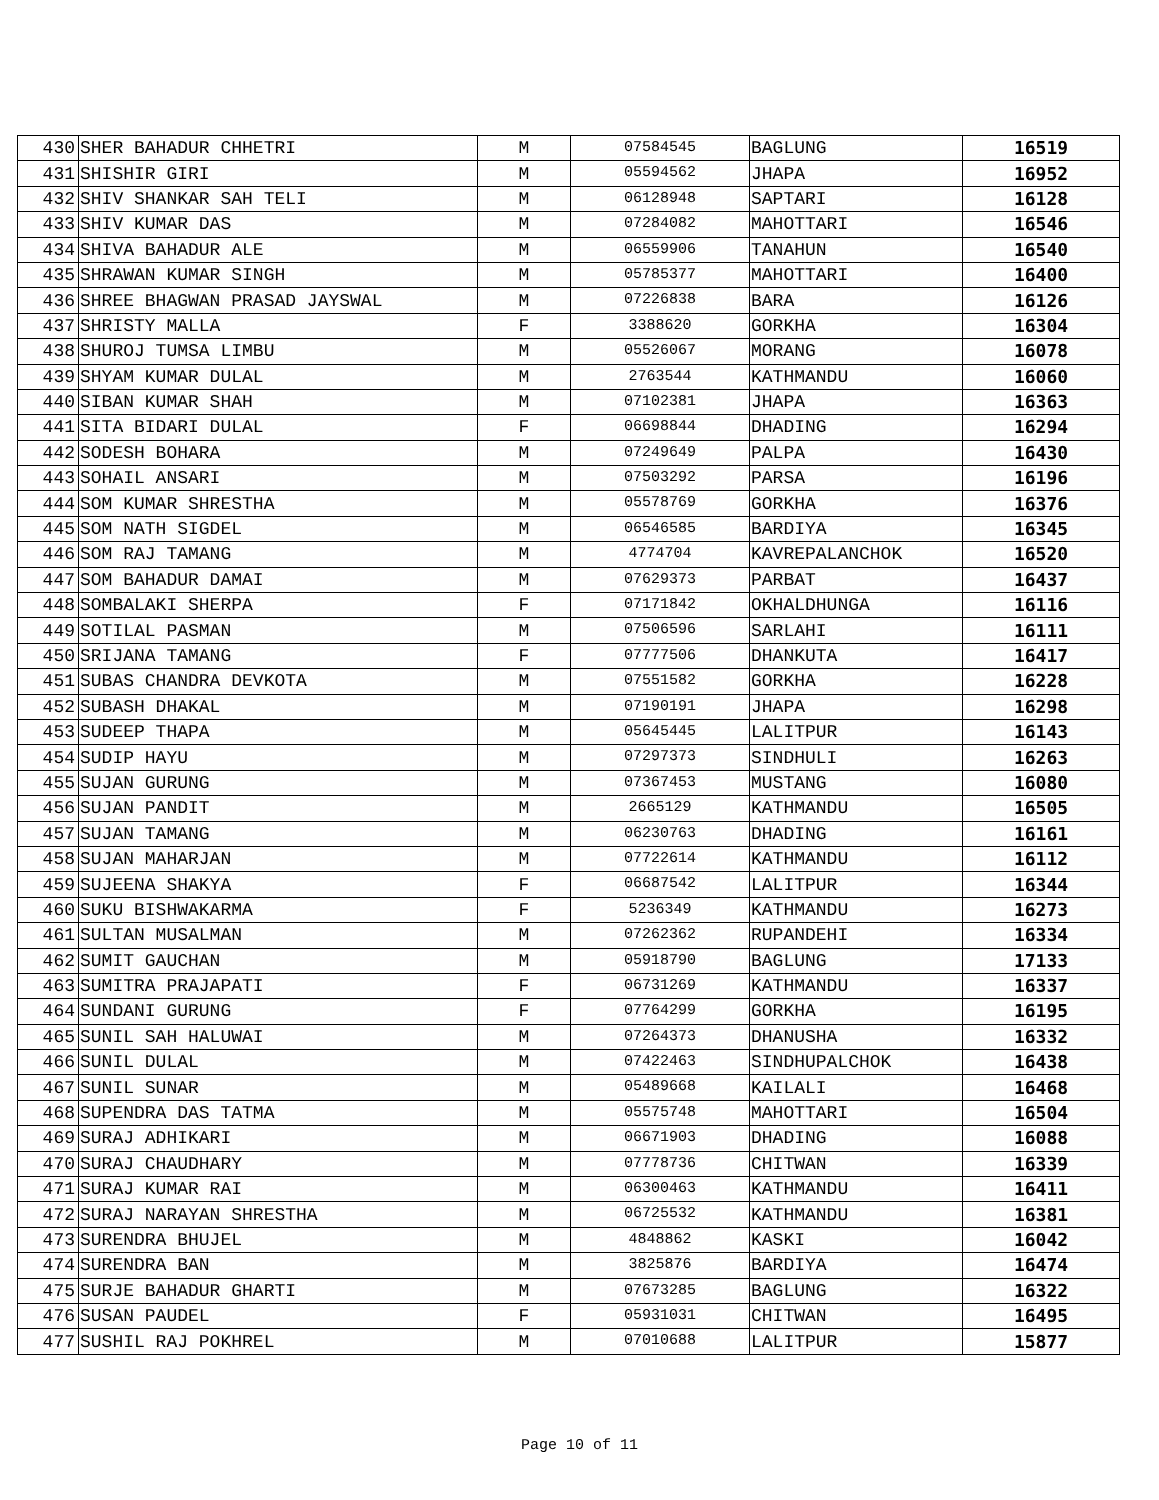| 430 | SHER BAHADUR CHHETRI | M | 07584545 | BAGLUNG | 16519 |
| 431 | SHISHIR GIRI | M | 05594562 | JHAPA | 16952 |
| 432 | SHIV SHANKAR SAH TELI | M | 06128948 | SAPTARI | 16128 |
| 433 | SHIV KUMAR DAS | M | 07284082 | MAHOTTARI | 16546 |
| 434 | SHIVA BAHADUR ALE | M | 06559906 | TANAHUN | 16540 |
| 435 | SHRAWAN KUMAR SINGH | M | 05785377 | MAHOTTARI | 16400 |
| 436 | SHREE BHAGWAN PRASAD JAYSWAL | M | 07226838 | BARA | 16126 |
| 437 | SHRISTY MALLA | F | 3388620 | GORKHA | 16304 |
| 438 | SHUROJ TUMSA LIMBU | M | 05526067 | MORANG | 16078 |
| 439 | SHYAM KUMAR DULAL | M | 2763544 | KATHMANDU | 16060 |
| 440 | SIBAN KUMAR SHAH | M | 07102381 | JHAPA | 16363 |
| 441 | SITA BIDARI DULAL | F | 06698844 | DHADING | 16294 |
| 442 | SODESH BOHARA | M | 07249649 | PALPA | 16430 |
| 443 | SOHAIL ANSARI | M | 07503292 | PARSA | 16196 |
| 444 | SOM KUMAR SHRESTHA | M | 05578769 | GORKHA | 16376 |
| 445 | SOM NATH SIGDEL | M | 06546585 | BARDIYA | 16345 |
| 446 | SOM RAJ TAMANG | M | 4774704 | KAVREPALANCHOK | 16520 |
| 447 | SOM BAHADUR DAMAI | M | 07629373 | PARBAT | 16437 |
| 448 | SOMBALAKI SHERPA | F | 07171842 | OKHALDHUNGA | 16116 |
| 449 | SOTILAL PASMAN | M | 07506596 | SARLAHI | 16111 |
| 450 | SRIJANA TAMANG | F | 07777506 | DHANKUTA | 16417 |
| 451 | SUBAS CHANDRA DEVKOTA | M | 07551582 | GORKHA | 16228 |
| 452 | SUBASH DHAKAL | M | 07190191 | JHAPA | 16298 |
| 453 | SUDEEP THAPA | M | 05645445 | LALITPUR | 16143 |
| 454 | SUDIP HAYU | M | 07297373 | SINDHULI | 16263 |
| 455 | SUJAN GURUNG | M | 07367453 | MUSTANG | 16080 |
| 456 | SUJAN PANDIT | M | 2665129 | KATHMANDU | 16505 |
| 457 | SUJAN TAMANG | M | 06230763 | DHADING | 16161 |
| 458 | SUJAN MAHARJAN | M | 07722614 | KATHMANDU | 16112 |
| 459 | SUJEENA SHAKYA | F | 06687542 | LALITPUR | 16344 |
| 460 | SUKU BISHWAKARMA | F | 5236349 | KATHMANDU | 16273 |
| 461 | SULTAN MUSALMAN | M | 07262362 | RUPANDEHI | 16334 |
| 462 | SUMIT GAUCHAN | M | 05918790 | BAGLUNG | 17133 |
| 463 | SUMITRA PRAJAPATI | F | 06731269 | KATHMANDU | 16337 |
| 464 | SUNDANI GURUNG | F | 07764299 | GORKHA | 16195 |
| 465 | SUNIL SAH HALUWAI | M | 07264373 | DHANUSHA | 16332 |
| 466 | SUNIL DULAL | M | 07422463 | SINDHUPALCHOK | 16438 |
| 467 | SUNIL SUNAR | M | 05489668 | KAILALI | 16468 |
| 468 | SUPENDRA DAS TATMA | M | 05575748 | MAHOTTARI | 16504 |
| 469 | SURAJ ADHIKARI | M | 06671903 | DHADING | 16088 |
| 470 | SURAJ CHAUDHARY | M | 07778736 | CHITWAN | 16339 |
| 471 | SURAJ KUMAR RAI | M | 06300463 | KATHMANDU | 16411 |
| 472 | SURAJ NARAYAN SHRESTHA | M | 06725532 | KATHMANDU | 16381 |
| 473 | SURENDRA BHUJEL | M | 4848862 | KASKI | 16042 |
| 474 | SURENDRA BAN | M | 3825876 | BARDIYA | 16474 |
| 475 | SURJE BAHADUR GHARTI | M | 07673285 | BAGLUNG | 16322 |
| 476 | SUSAN PAUDEL | F | 05931031 | CHITWAN | 16495 |
| 477 | SUSHIL RAJ POKHREL | M | 07010688 | LALITPUR | 15877 |
Page 10 of 11